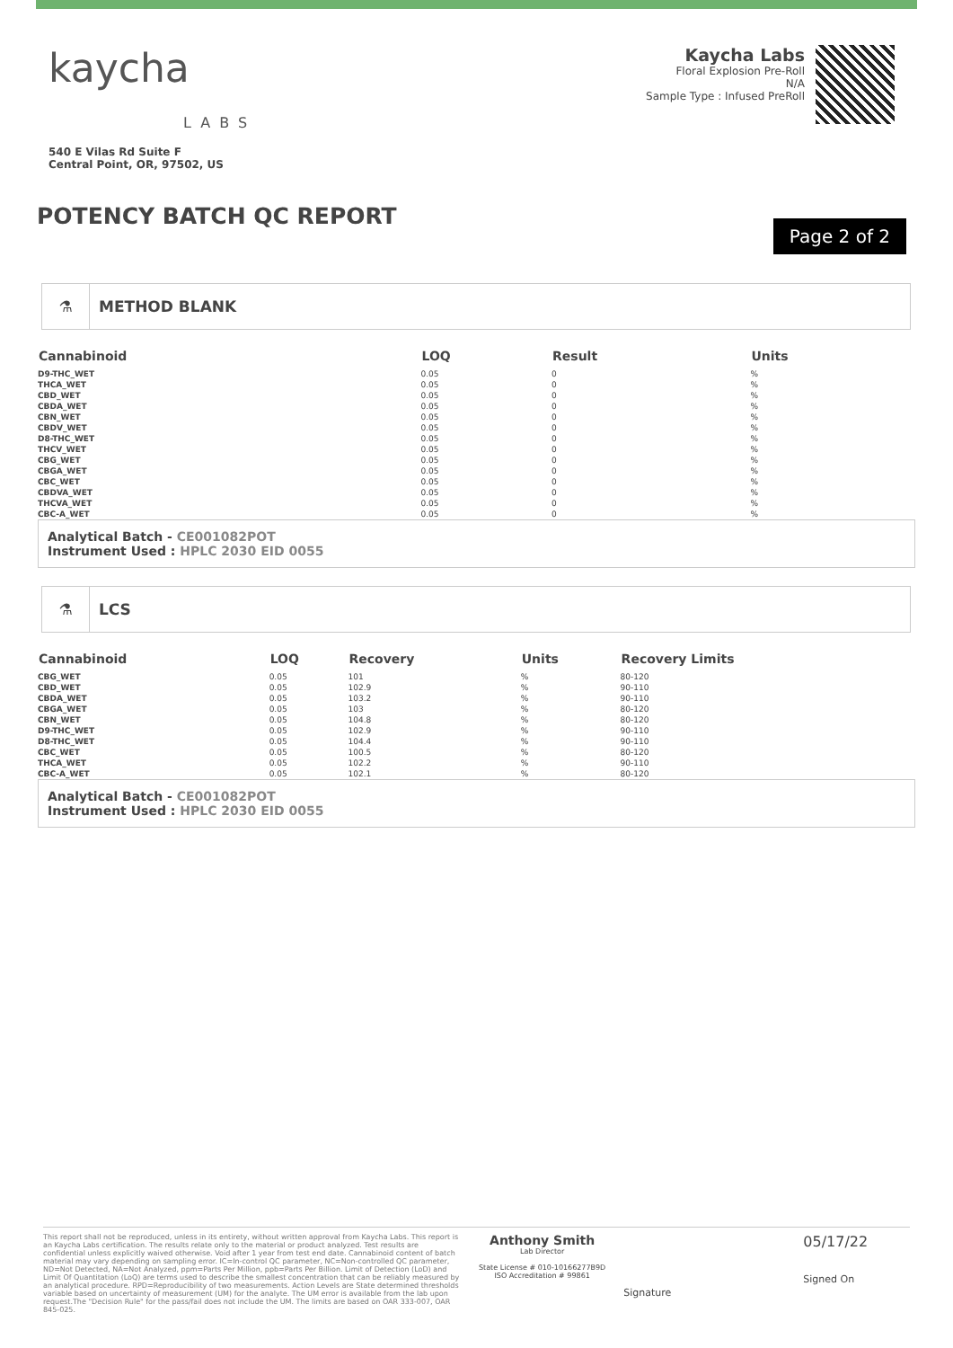kaycha
LABS
540 E Vilas Rd Suite F
Central Point, OR, 97502, US
Kaycha Labs
Floral Explosion Pre-Roll
N/A
Sample Type : Infused PreRoll
POTENCY BATCH QC REPORT
Page 2 of 2
⚗
METHOD BLANK
| Cannabinoid | LOQ | Result | Units |
| --- | --- | --- | --- |
| D9-THC_WET | 0.05 | 0 | % |
| THCA_WET | 0.05 | 0 | % |
| CBD_WET | 0.05 | 0 | % |
| CBDA_WET | 0.05 | 0 | % |
| CBN_WET | 0.05 | 0 | % |
| CBDV_WET | 0.05 | 0 | % |
| D8-THC_WET | 0.05 | 0 | % |
| THCV_WET | 0.05 | 0 | % |
| CBG_WET | 0.05 | 0 | % |
| CBGA_WET | 0.05 | 0 | % |
| CBC_WET | 0.05 | 0 | % |
| CBDVA_WET | 0.05 | 0 | % |
| THCVA_WET | 0.05 | 0 | % |
| CBC-A_WET | 0.05 | 0 | % |
Analytical Batch - CE001082POT
Instrument Used : HPLC 2030 EID 0055
⚗
LCS
| Cannabinoid | LOQ | Recovery | Units | Recovery Limits |
| --- | --- | --- | --- | --- |
| CBG_WET | 0.05 | 101 | % | 80-120 |
| CBD_WET | 0.05 | 102.9 | % | 90-110 |
| CBDA_WET | 0.05 | 103.2 | % | 90-110 |
| CBGA_WET | 0.05 | 103 | % | 80-120 |
| CBN_WET | 0.05 | 104.8 | % | 80-120 |
| D9-THC_WET | 0.05 | 102.9 | % | 90-110 |
| D8-THC_WET | 0.05 | 104.4 | % | 90-110 |
| CBC_WET | 0.05 | 100.5 | % | 80-120 |
| THCA_WET | 0.05 | 102.2 | % | 90-110 |
| CBC-A_WET | 0.05 | 102.1 | % | 80-120 |
Analytical Batch - CE001082POT
Instrument Used : HPLC 2030 EID 0055
This report shall not be reproduced, unless in its entirety, without written approval from Kaycha Labs. This report is an Kaycha Labs certification. The results relate only to the material or product analyzed. Test results are confidential unless explicitly waived otherwise. Void after 1 year from test end date. Cannabinoid content of batch material may vary depending on sampling error. IC=In-control QC parameter, NC=Non-controlled QC parameter, ND=Not Detected, NA=Not Analyzed, ppm=Parts Per Million, ppb=Parts Per Billion. Limit of Detection (LoD) and Limit Of Quantitation (LoQ) are terms used to describe the smallest concentration that can be reliably measured by an analytical procedure. RPD=Reproducibility of two measurements. Action Levels are State determined thresholds variable based on uncertainty of measurement (UM) for the analyte. The UM error is available from the lab upon request.The "Decision Rule" for the pass/fail does not include the UM. The limits are based on OAR 333-007, OAR 845-025.
Anthony Smith
Lab Director
State License # 010-10166277B9D
ISO Accreditation # 99861
Signature
05/17/22
Signed On